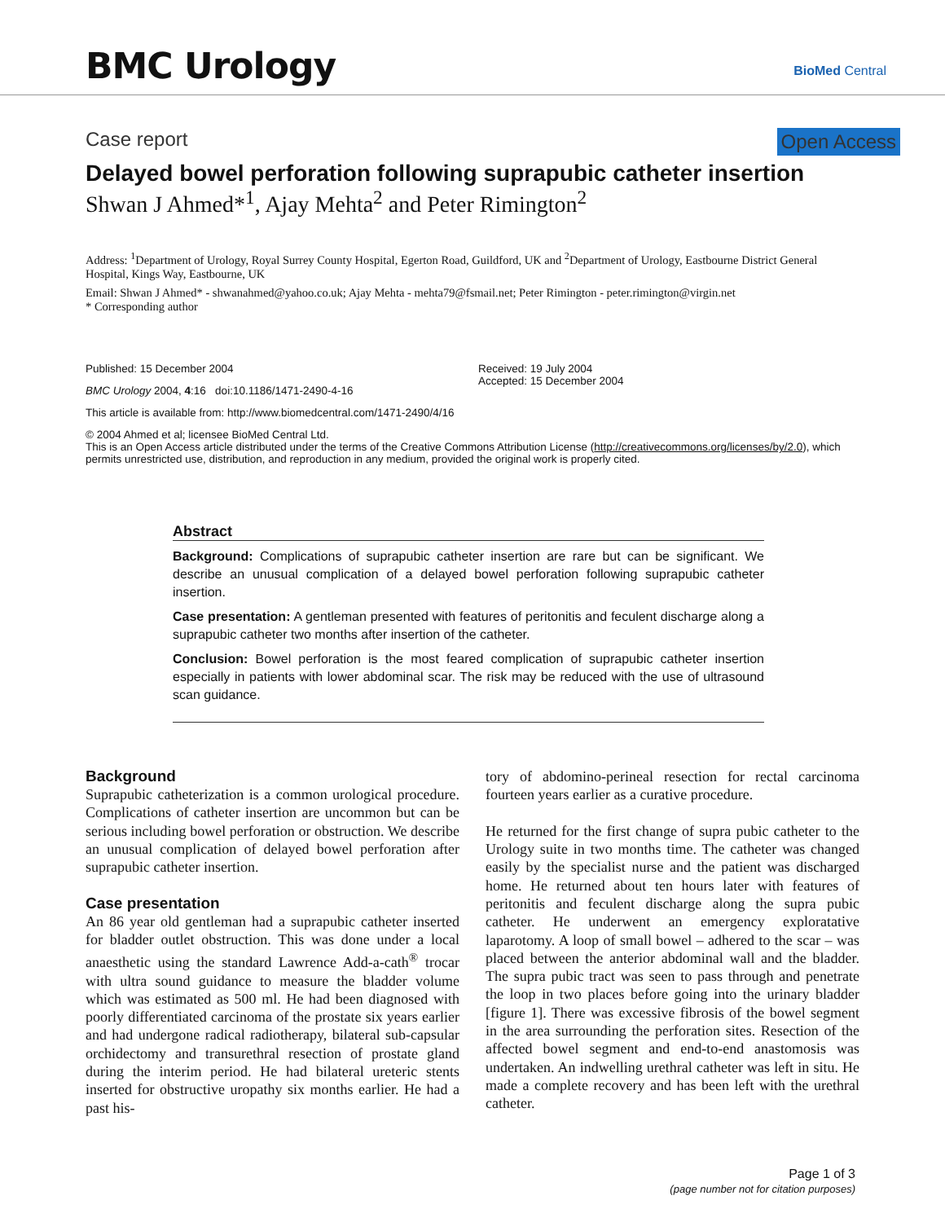BMC Urology BioMed Central
Case report Open Access
Delayed bowel perforation following suprapubic catheter insertion
Shwan J Ahmed*<sup>1</sup>, Ajay Mehta<sup>2</sup> and Peter Rimington<sup>2</sup>
Address: <sup>1</sup>Department of Urology, Royal Surrey County Hospital, Egerton Road, Guildford, UK and <sup>2</sup>Department of Urology, Eastbourne District General Hospital, Kings Way, Eastbourne, UK
Email: Shwan J Ahmed* - shwanahmed@yahoo.co.uk; Ajay Mehta - mehta79@fsmail.net; Peter Rimington - peter.rimington@virgin.net
* Corresponding author
Published: 15 December 2004
BMC Urology 2004, 4:16 doi:10.1186/1471-2490-4-16
Received: 19 July 2004
Accepted: 15 December 2004
This article is available from: http://www.biomedcentral.com/1471-2490/4/16
© 2004 Ahmed et al; licensee BioMed Central Ltd.
This is an Open Access article distributed under the terms of the Creative Commons Attribution License (http://creativecommons.org/licenses/by/2.0), which permits unrestricted use, distribution, and reproduction in any medium, provided the original work is properly cited.
Abstract
Background: Complications of suprapubic catheter insertion are rare but can be significant. We describe an unusual complication of a delayed bowel perforation following suprapubic catheter insertion.
Case presentation: A gentleman presented with features of peritonitis and feculent discharge along a suprapubic catheter two months after insertion of the catheter.
Conclusion: Bowel perforation is the most feared complication of suprapubic catheter insertion especially in patients with lower abdominal scar. The risk may be reduced with the use of ultrasound scan guidance.
Background
Suprapubic catheterization is a common urological procedure. Complications of catheter insertion are uncommon but can be serious including bowel perforation or obstruction. We describe an unusual complication of delayed bowel perforation after suprapubic catheter insertion.
Case presentation
An 86 year old gentleman had a suprapubic catheter inserted for bladder outlet obstruction. This was done under a local anaesthetic using the standard Lawrence Add-a-cath<sup>®</sup> trocar with ultra sound guidance to measure the bladder volume which was estimated as 500 ml. He had been diagnosed with poorly differentiated carcinoma of the prostate six years earlier and had undergone radical radiotherapy, bilateral sub-capsular orchidectomy and transurethral resection of prostate gland during the interim period. He had bilateral ureteric stents inserted for obstructive uropathy six months earlier. He had a past his-
tory of abdomino-perineal resection for rectal carcinoma fourteen years earlier as a curative procedure.
He returned for the first change of supra pubic catheter to the Urology suite in two months time. The catheter was changed easily by the specialist nurse and the patient was discharged home. He returned about ten hours later with features of peritonitis and feculent discharge along the supra pubic catheter. He underwent an emergency exploratative laparotomy. A loop of small bowel – adhered to the scar – was placed between the anterior abdominal wall and the bladder. The supra pubic tract was seen to pass through and penetrate the loop in two places before going into the urinary bladder [figure 1]. There was excessive fibrosis of the bowel segment in the area surrounding the perforation sites. Resection of the affected bowel segment and end-to-end anastomosis was undertaken. An indwelling urethral catheter was left in situ. He made a complete recovery and has been left with the urethral catheter.
Page 1 of 3
(page number not for citation purposes)